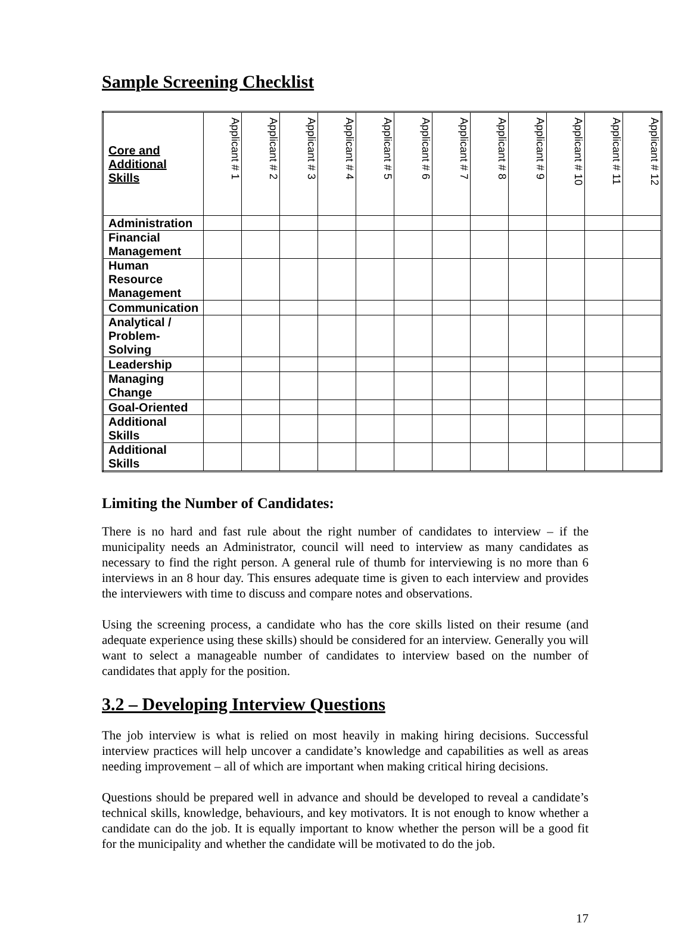Sample Screening Checklist
| Core and Additional Skills | Applicant # 1 | Applicant # 2 | Applicant # 3 | Applicant # 4 | Applicant # 5 | Applicant # 6 | Applicant # 7 | Applicant # 8 | Applicant # 9 | Applicant # 10 | Applicant # 11 | Applicant # 12 |
| --- | --- | --- | --- | --- | --- | --- | --- | --- | --- | --- | --- | --- |
| Administration | | | | | | | | | | | | |
| Financial Management | | | | | | | | | | | | |
| Human Resource Management | | | | | | | | | | | | |
| Communication | | | | | | | | | | | | |
| Analytical / Problem-Solving | | | | | | | | | | | | |
| Leadership | | | | | | | | | | | | |
| Managing Change | | | | | | | | | | | | |
| Goal-Oriented | | | | | | | | | | | | |
| Additional Skills | | | | | | | | | | | | |
| Additional Skills | | | | | | | | | | | | |
Limiting the Number of Candidates:
There is no hard and fast rule about the right number of candidates to interview – if the municipality needs an Administrator, council will need to interview as many candidates as necessary to find the right person. A general rule of thumb for interviewing is no more than 6 interviews in an 8 hour day. This ensures adequate time is given to each interview and provides the interviewers with time to discuss and compare notes and observations.
Using the screening process, a candidate who has the core skills listed on their resume (and adequate experience using these skills) should be considered for an interview. Generally you will want to select a manageable number of candidates to interview based on the number of candidates that apply for the position.
3.2 – Developing Interview Questions
The job interview is what is relied on most heavily in making hiring decisions. Successful interview practices will help uncover a candidate’s knowledge and capabilities as well as areas needing improvement – all of which are important when making critical hiring decisions.
Questions should be prepared well in advance and should be developed to reveal a candidate’s technical skills, knowledge, behaviours, and key motivators. It is not enough to know whether a candidate can do the job. It is equally important to know whether the person will be a good fit for the municipality and whether the candidate will be motivated to do the job.
17